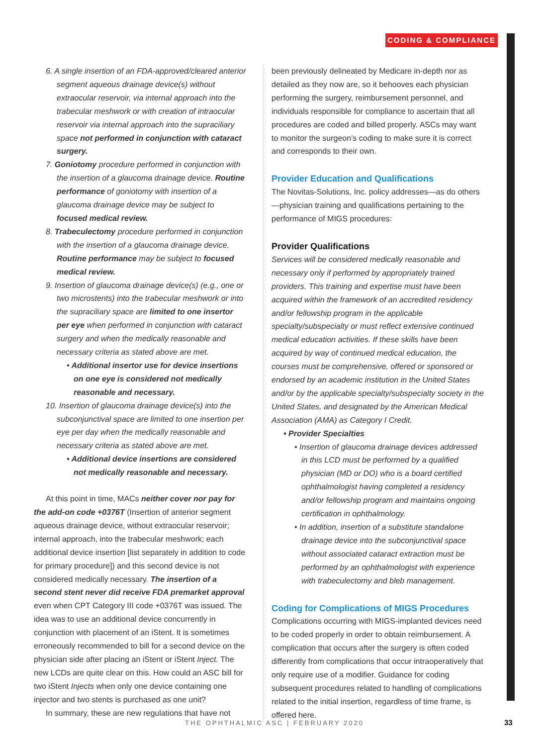CODING & COMPLIANCE
6. A single insertion of an FDA-approved/cleared anterior segment aqueous drainage device(s) without extraocular reservoir, via internal approach into the trabecular meshwork or with creation of intraocular reservoir via internal approach into the supraciliary space not performed in conjunction with cataract surgery.
7. Goniotomy procedure performed in conjunction with the insertion of a glaucoma drainage device. Routine performance of goniotomy with insertion of a glaucoma drainage device may be subject to focused medical review.
8. Trabeculectomy procedure performed in conjunction with the insertion of a glaucoma drainage device. Routine performance may be subject to focused medical review.
9. Insertion of glaucoma drainage device(s) (e.g., one or two microstents) into the trabecular meshwork or into the supraciliary space are limited to one inser­tor per eye when performed in conjunction with cataract surgery and when the medically reasonable and necessary criteria as stated above are met.
• Additional insertor use for device inser­tions on one eye is considered not medically reasonable and necessary.
10. Insertion of glaucoma drainage device(s) into the subconjunctival space are limited to one insertion per eye per day when the medically reasonable and necessary criteria as stated above are met.
• Additional device insertions are considered not medically reasonable and necessary.
At this point in time, MACs neither cover nor pay for the add-on code +0376T (Insertion of anterior segment aqueous drainage device, without extraocular reservoir; internal approach, into the trabecular meshwork; each additional device insertion [list separately in addition to code for primary procedure]) and this second device is not considered medically necessary. The insertion of a second stent never did receive FDA premarket approval even when CPT Category III code +0376T was issued. The idea was to use an additional device concurrently in conjunction with placement of an iStent. It is sometimes erroneously recommended to bill for a second device on the physician side after placing an iStent or iStent Inject. The new LCDs are quite clear on this. How could an ASC bill for two iStent Injects when only one device containing one injector and two stents is purchased as one unit?
In summary, these are new regulations that have not
been previously delineated by Medicare in-depth nor as detailed as they now are, so it behooves each physician performing the surgery, reimbursement personnel, and individuals responsible for compliance to ascertain that all procedures are coded and billed properly. ASCs may want to monitor the surgeon’s coding to make sure it is correct and corresponds to their own.
Provider Education and Qualifications
The Novitas-Solutions, Inc. policy addresses—as do others—physician training and qualifications pertaining to the performance of MIGS procedures:
Provider Qualifications
Services will be considered medically reasonable and necessary only if performed by appropriately trained providers. This training and expertise must have been acquired within the framework of an accredited residency and/or fellowship program in the applicable specialty/subspecialty or must reflect extensive continued medical education activities. If these skills have been acquired by way of continued medical education, the courses must be comprehensive, offered or sponsored or endorsed by an academic institution in the United States and/or by the applicable specialty/subspecialty society in the United States, and designated by the American Medical Association (AMA) as Category I Credit.
• Provider Specialties
• Insertion of glaucoma drainage devices addressed in this LCD must be performed by a qualified physician (MD or DO) who is a board certified ophthalmologist having completed a residency and/or fellowship program and maintains ongoing certification in ophthalmology.
• In addition, insertion of a substitute standalone drainage device into the subconjunctival space without associated cataract extraction must be performed by an ophthalmologist with experience with trabeculectomy and bleb management.
Coding for Complications of MIGS Procedures
Complications occurring with MIGS-implanted devices need to be coded properly in order to obtain reimbursement. A complication that occurs after the surgery is often coded differently from complications that occur intraoperatively that only require use of a modifier. Guidance for coding subsequent procedures related to handling of complications related to the initial insertion, regardless of time frame, is offered here.
THE OPHTHALMIC ASC | FEBRUARY 2020 33